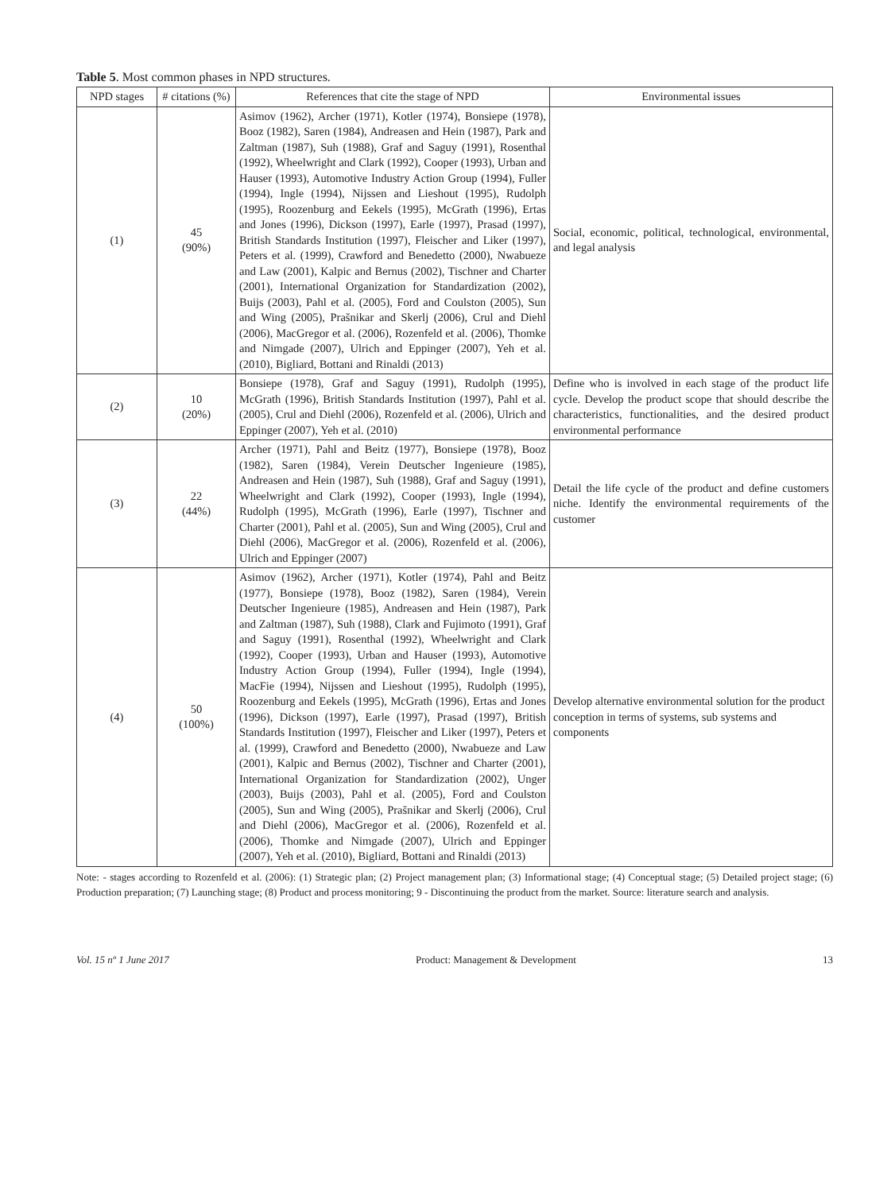Table 5. Most common phases in NPD structures.
| NPD stages | # citations (%) | References that cite the stage of NPD | Environmental issues |
| --- | --- | --- | --- |
| (1) | 45 (90%) | Asimov (1962), Archer (1971), Kotler (1974), Bonsiepe (1978), Booz (1982), Saren (1984), Andreasen and Hein (1987), Park and Zaltman (1987), Suh (1988), Graf and Saguy (1991), Rosenthal (1992), Wheelwright and Clark (1992), Cooper (1993), Urban and Hauser (1993), Automotive Industry Action Group (1994), Fuller (1994), Ingle (1994), Nijssen and Lieshout (1995), Rudolph (1995), Roozenburg and Eekels (1995), McGrath (1996), Ertas and Jones (1996), Dickson (1997), Earle (1997), Prasad (1997), British Standards Institution (1997), Fleischer and Liker (1997), Peters et al. (1999), Crawford and Benedetto (2000), Nwabueze and Law (2001), Kalpic and Bernus (2002), Tischner and Charter (2001), International Organization for Standardization (2002), Buijs (2003), Pahl et al. (2005), Ford and Coulston (2005), Sun and Wing (2005), Prašnikar and Skerlj (2006), Crul and Diehl (2006), MacGregor et al. (2006), Rozenfeld et al. (2006), Thomke and Nimgade (2007), Ulrich and Eppinger (2007), Yeh et al. (2010), Bigliard, Bottani and Rinaldi (2013) | Social, economic, political, technological, environmental, and legal analysis |
| (2) | 10 (20%) | Bonsiepe (1978), Graf and Saguy (1991), Rudolph (1995), McGrath (1996), British Standards Institution (1997), Pahl et al. (2005), Crul and Diehl (2006), Rozenfeld et al. (2006), Ulrich and Eppinger (2007), Yeh et al. (2010) | Define who is involved in each stage of the product life cycle. Develop the product scope that should describe the characteristics, functionalities, and the desired product environmental performance |
| (3) | 22 (44%) | Archer (1971), Pahl and Beitz (1977), Bonsiepe (1978), Booz (1982), Saren (1984), Verein Deutscher Ingenieure (1985), Andreasen and Hein (1987), Suh (1988), Graf and Saguy (1991), Wheelwright and Clark (1992), Cooper (1993), Ingle (1994), Rudolph (1995), McGrath (1996), Earle (1997), Tischner and Charter (2001), Pahl et al. (2005), Sun and Wing (2005), Crul and Diehl (2006), MacGregor et al. (2006), Rozenfeld et al. (2006), Ulrich and Eppinger (2007) | Detail the life cycle of the product and define customers niche. Identify the environmental requirements of the customer |
| (4) | 50 (100%) | Asimov (1962), Archer (1971), Kotler (1974), Pahl and Beitz (1977), Bonsiepe (1978), Booz (1982), Saren (1984), Verein Deutscher Ingenieure (1985), Andreasen and Hein (1987), Park and Zaltman (1987), Suh (1988), Clark and Fujimoto (1991), Graf and Saguy (1991), Rosenthal (1992), Wheelwright and Clark (1992), Cooper (1993), Urban and Hauser (1993), Automotive Industry Action Group (1994), Fuller (1994), Ingle (1994), MacFie (1994), Nijssen and Lieshout (1995), Rudolph (1995), Roozenburg and Eekels (1995), McGrath (1996), Ertas and Jones (1996), Dickson (1997), Earle (1997), Prasad (1997), British Standards Institution (1997), Fleischer and Liker (1997), Peters et al. (1999), Crawford and Benedetto (2000), Nwabueze and Law (2001), Kalpic and Bernus (2002), Tischner and Charter (2001), International Organization for Standardization (2002), Unger (2003), Buijs (2003), Pahl et al. (2005), Ford and Coulston (2005), Sun and Wing (2005), Prašnikar and Skerlj (2006), Crul and Diehl (2006), MacGregor et al. (2006), Rozenfeld et al. (2006), Thomke and Nimgade (2007), Ulrich and Eppinger (2007), Yeh et al. (2010), Bigliard, Bottani and Rinaldi (2013) | Develop alternative environmental solution for the product conception in terms of systems, sub systems and components |
Note: - stages according to Rozenfeld et al. (2006): (1) Strategic plan; (2) Project management plan; (3) Informational stage; (4) Conceptual stage; (5) Detailed project stage; (6) Production preparation; (7) Launching stage; (8) Product and process monitoring; 9 - Discontinuing the product from the market. Source: literature search and analysis.
Vol. 15 nº 1 June 2017 Product: Management & Development 13